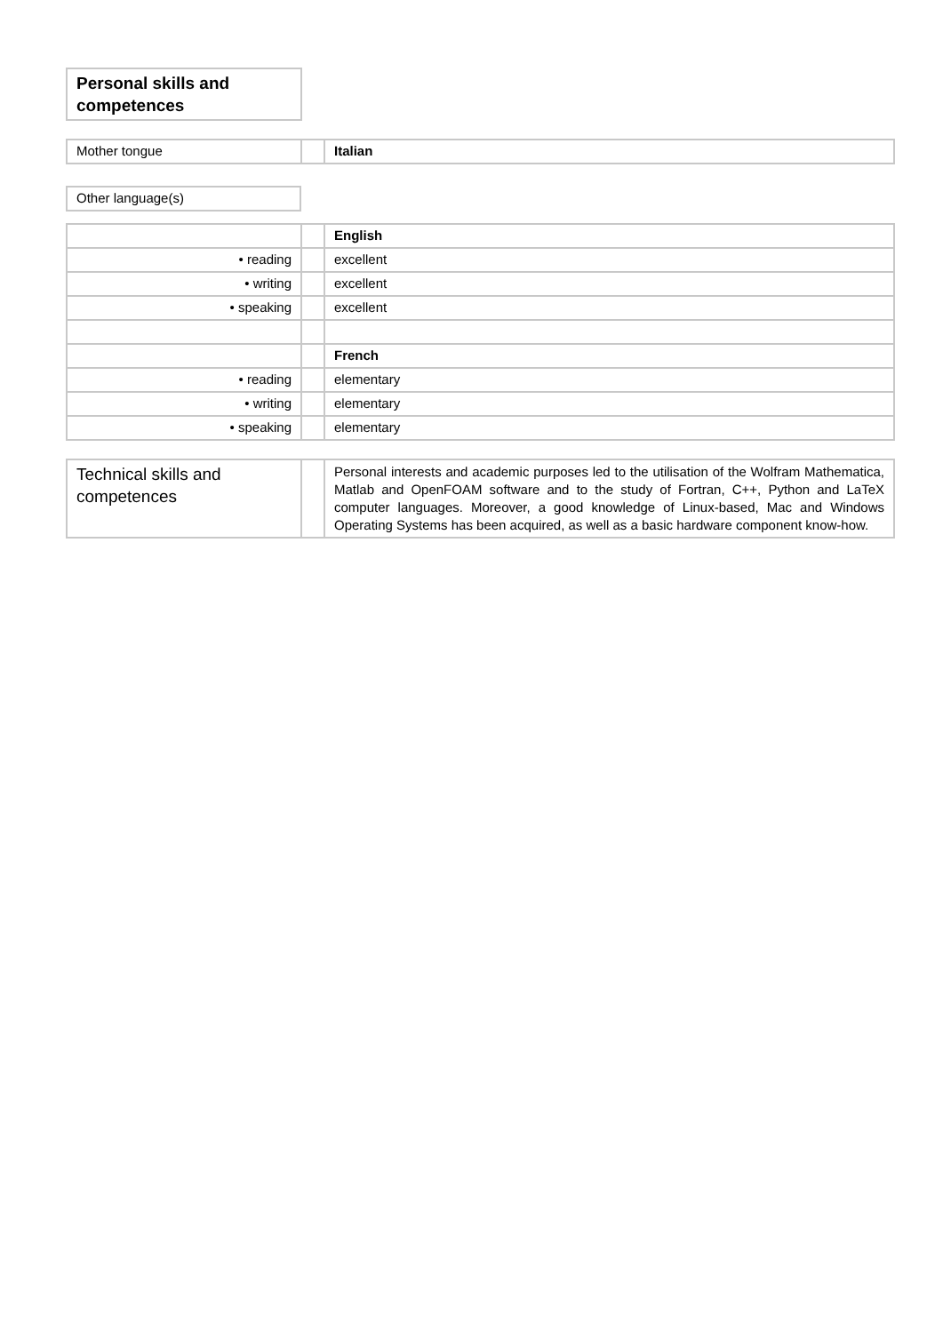Personal skills and competences
| Mother tongue | | Italian |
| Other language(s) |
| | | English |
| • reading | | excellent |
| • writing | | excellent |
| • speaking | | excellent |
| | | French |
| • reading | | elementary |
| • writing | | elementary |
| • speaking | | elementary |
| Technical skills and competences | | Personal interests and academic purposes led to the utilisation of the Wolfram Mathematica, Matlab and OpenFOAM software and to the study of Fortran, C++, Python and LaTeX computer languages. Moreover, a good knowledge of Linux-based, Mac and Windows Operating Systems has been acquired, as well as a basic hardware component know-how. |